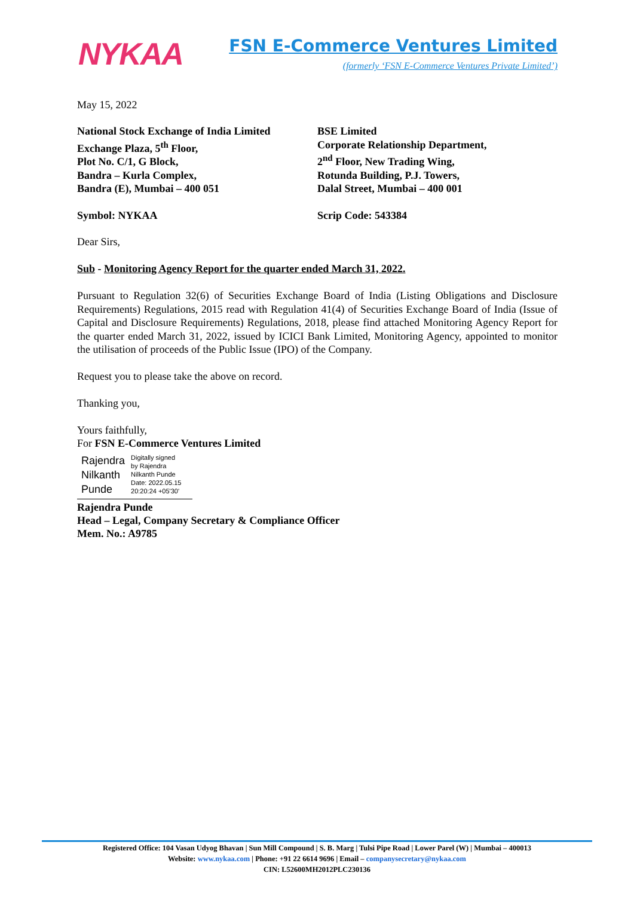NYKAA
FSN E-Commerce Ventures Limited
(formerly ‘FSN E-Commerce Ventures Private Limited’)
May 15, 2022
National Stock Exchange of India Limited
Exchange Plaza, 5<sup>th</sup> Floor,
Plot No. C/1, G Block,
Bandra – Kurla Complex,
Bandra (E), Mumbai – 400 051
BSE Limited
Corporate Relationship Department,
2<sup>nd</sup> Floor, New Trading Wing,
Rotunda Building, P.J. Towers,
Dalal Street, Mumbai – 400 001
Symbol: NYKAA Scrip Code: 543384
Dear Sirs,
Sub - Monitoring Agency Report for the quarter ended March 31, 2022.
Pursuant to Regulation 32(6) of Securities Exchange Board of India (Listing Obligations and Disclosure Requirements) Regulations, 2015 read with Regulation 41(4) of Securities Exchange Board of India (Issue of Capital and Disclosure Requirements) Regulations, 2018, please find attached Monitoring Agency Report for the quarter ended March 31, 2022, issued by ICICI Bank Limited, Monitoring Agency, appointed to monitor the utilisation of proceeds of the Public Issue (IPO) of the Company.
Request you to please take the above on record.
Thanking you,
Yours faithfully,
For FSN E-Commerce Ventures Limited
Rajendra
Nilkanth
Punde
Digitally signed
by Rajendra
Nilkanth Punde
Date: 2022.05.15
20:20:24 +05'30'
Rajendra Punde
Head – Legal, Company Secretary & Compliance Officer
Mem. No.: A9785
Registered Office: 104 Vasan Udyog Bhavan | Sun Mill Compound | S. B. Marg | Tulsi Pipe Road | Lower Parel (W) | Mumbai – 400013
Website: www.nykaa.com | Phone: +91 22 6614 9696 | Email – companysecretary@nykaa.com
CIN: L52600MH2012PLC230136